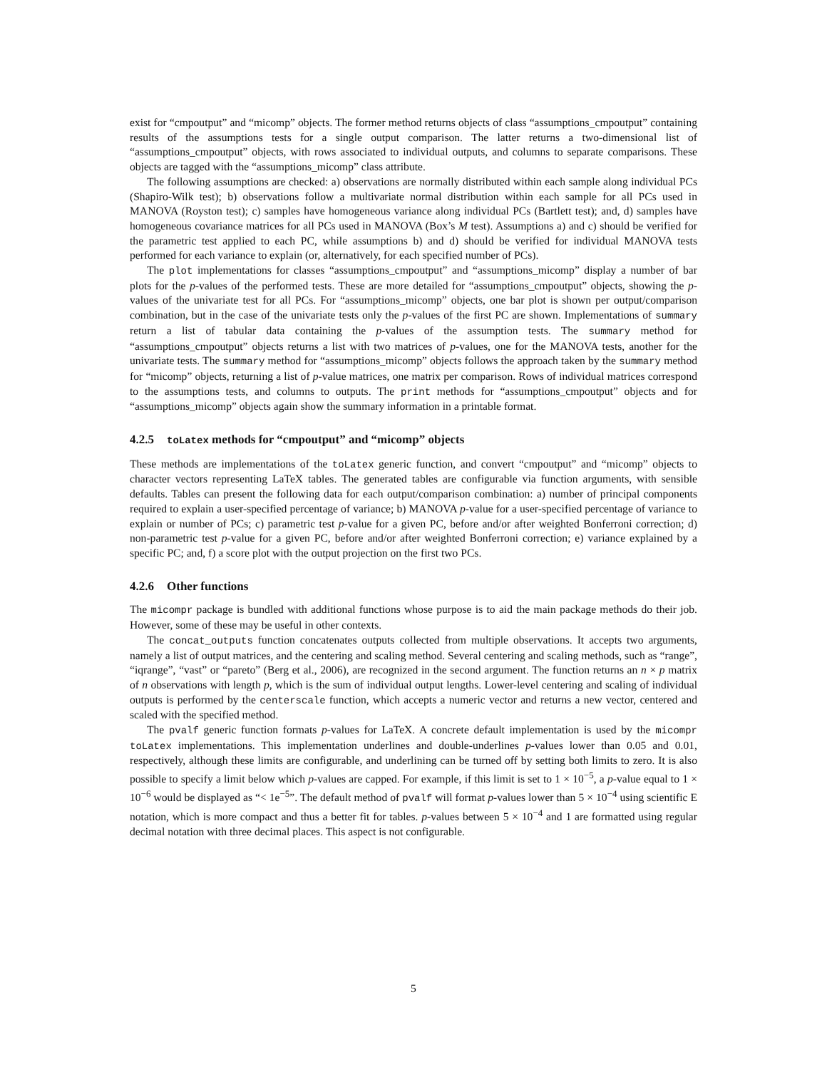exist for “cmpoutput” and “micomp” objects. The former method returns objects of class “assumptions_cmpoutput” containing results of the assumptions tests for a single output comparison. The latter returns a two-dimensional list of “assumptions_cmpoutput” objects, with rows associated to individual outputs, and columns to separate comparisons. These objects are tagged with the “assumptions_micomp” class attribute.
The following assumptions are checked: a) observations are normally distributed within each sample along individual PCs (Shapiro-Wilk test); b) observations follow a multivariate normal distribution within each sample for all PCs used in MANOVA (Royston test); c) samples have homogeneous variance along individual PCs (Bartlett test); and, d) samples have homogeneous covariance matrices for all PCs used in MANOVA (Box’s M test). Assumptions a) and c) should be verified for the parametric test applied to each PC, while assumptions b) and d) should be verified for individual MANOVA tests performed for each variance to explain (or, alternatively, for each specified number of PCs).
The plot implementations for classes “assumptions_cmpoutput” and “assumptions_micomp” display a number of bar plots for the p-values of the performed tests. These are more detailed for “assumptions_cmpoutput” objects, showing the p-values of the univariate test for all PCs. For “assumptions_micomp” objects, one bar plot is shown per output/comparison combination, but in the case of the univariate tests only the p-values of the first PC are shown. Implementations of summary return a list of tabular data containing the p-values of the assumption tests. The summary method for “assumptions_cmpoutput” objects returns a list with two matrices of p-values, one for the MANOVA tests, another for the univariate tests. The summary method for “assumptions_micomp” objects follows the approach taken by the summary method for “micomp” objects, returning a list of p-value matrices, one matrix per comparison. Rows of individual matrices correspond to the assumptions tests, and columns to outputs. The print methods for “assumptions_cmpoutput” objects and for “assumptions_micomp” objects again show the summary information in a printable format.
4.2.5 toLatex methods for “cmpoutput” and “micomp” objects
These methods are implementations of the toLatex generic function, and convert “cmpoutput” and “micomp” objects to character vectors representing LaTeX tables. The generated tables are configurable via function arguments, with sensible defaults. Tables can present the following data for each output/comparison combination: a) number of principal components required to explain a user-specified percentage of variance; b) MANOVA p-value for a user-specified percentage of variance to explain or number of PCs; c) parametric test p-value for a given PC, before and/or after weighted Bonferroni correction; d) non-parametric test p-value for a given PC, before and/or after weighted Bonferroni correction; e) variance explained by a specific PC; and, f) a score plot with the output projection on the first two PCs.
4.2.6 Other functions
The micompr package is bundled with additional functions whose purpose is to aid the main package methods do their job. However, some of these may be useful in other contexts.
The concat_outputs function concatenates outputs collected from multiple observations. It accepts two arguments, namely a list of output matrices, and the centering and scaling method. Several centering and scaling methods, such as “range”, “iqrange”, “vast” or “pareto” (Berg et al., 2006), are recognized in the second argument. The function returns an n × p matrix of n observations with length p, which is the sum of individual output lengths. Lower-level centering and scaling of individual outputs is performed by the centerscale function, which accepts a numeric vector and returns a new vector, centered and scaled with the specified method.
The pvalf generic function formats p-values for LaTeX. A concrete default implementation is used by the micompr toLatex implementations. This implementation underlines and double-underlines p-values lower than 0.05 and 0.01, respectively, although these limits are configurable, and underlining can be turned off by setting both limits to zero. It is also possible to specify a limit below which p-values are capped. For example, if this limit is set to 1 × 10<sup>−5</sup>, a p-value equal to 1 × 10<sup>−6</sup> would be displayed as “< 1e<sup>−5</sup>”. The default method of pvalf will format p-values lower than 5 × 10<sup>−4</sup> using scientific E notation, which is more compact and thus a better fit for tables. p-values between 5 × 10<sup>−4</sup> and 1 are formatted using regular decimal notation with three decimal places. This aspect is not configurable.
5